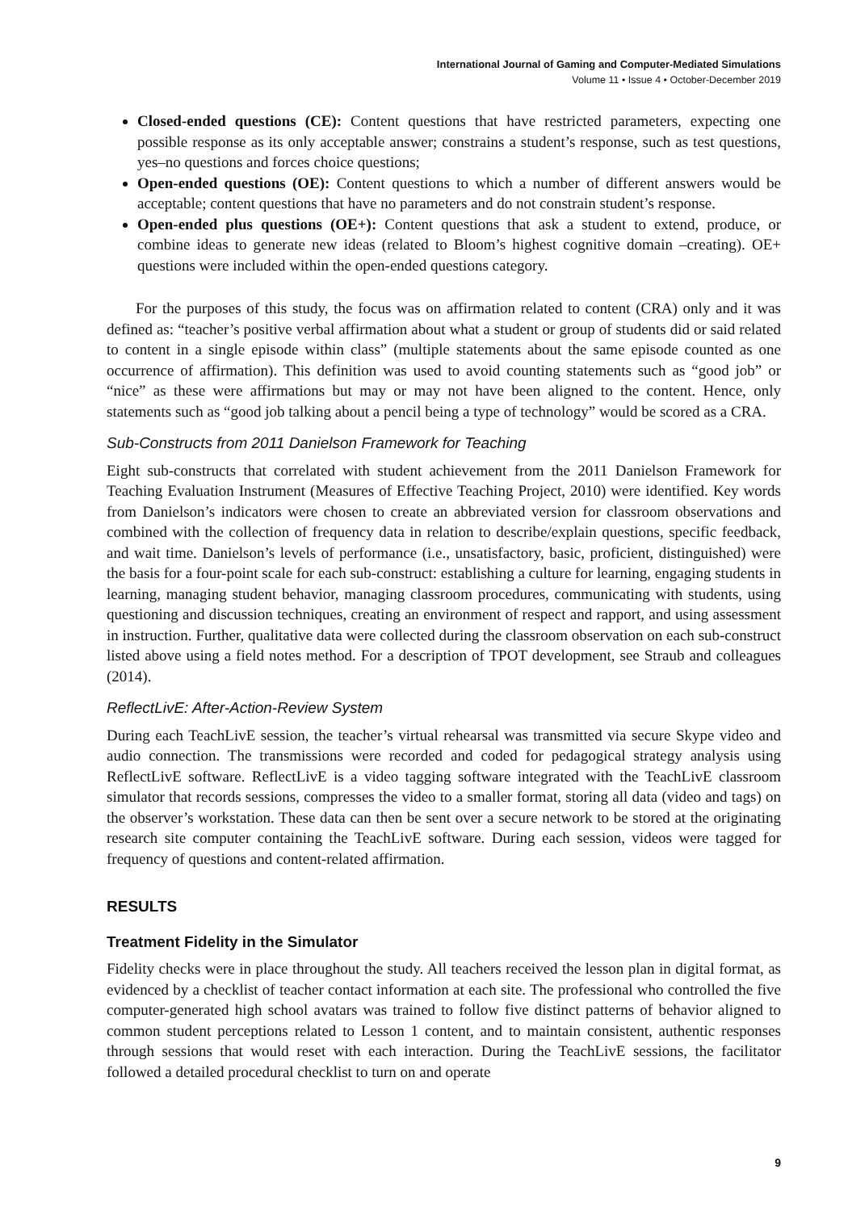International Journal of Gaming and Computer-Mediated Simulations
Volume 11 • Issue 4 • October-December 2019
Closed-ended questions (CE): Content questions that have restricted parameters, expecting one possible response as its only acceptable answer; constrains a student’s response, such as test questions, yes–no questions and forces choice questions;
Open-ended questions (OE): Content questions to which a number of different answers would be acceptable; content questions that have no parameters and do not constrain student’s response.
Open-ended plus questions (OE+): Content questions that ask a student to extend, produce, or combine ideas to generate new ideas (related to Bloom’s highest cognitive domain –creating). OE+ questions were included within the open-ended questions category.
For the purposes of this study, the focus was on affirmation related to content (CRA) only and it was defined as: “teacher’s positive verbal affirmation about what a student or group of students did or said related to content in a single episode within class” (multiple statements about the same episode counted as one occurrence of affirmation). This definition was used to avoid counting statements such as “good job” or “nice” as these were affirmations but may or may not have been aligned to the content. Hence, only statements such as “good job talking about a pencil being a type of technology” would be scored as a CRA.
Sub-Constructs from 2011 Danielson Framework for Teaching
Eight sub-constructs that correlated with student achievement from the 2011 Danielson Framework for Teaching Evaluation Instrument (Measures of Effective Teaching Project, 2010) were identified. Key words from Danielson’s indicators were chosen to create an abbreviated version for classroom observations and combined with the collection of frequency data in relation to describe/explain questions, specific feedback, and wait time. Danielson’s levels of performance (i.e., unsatisfactory, basic, proficient, distinguished) were the basis for a four-point scale for each sub-construct: establishing a culture for learning, engaging students in learning, managing student behavior, managing classroom procedures, communicating with students, using questioning and discussion techniques, creating an environment of respect and rapport, and using assessment in instruction. Further, qualitative data were collected during the classroom observation on each sub-construct listed above using a field notes method. For a description of TPOT development, see Straub and colleagues (2014).
ReflectLivE: After-Action-Review System
During each TeachLivE session, the teacher’s virtual rehearsal was transmitted via secure Skype video and audio connection. The transmissions were recorded and coded for pedagogical strategy analysis using ReflectLivE software. ReflectLivE is a video tagging software integrated with the TeachLivE classroom simulator that records sessions, compresses the video to a smaller format, storing all data (video and tags) on the observer’s workstation. These data can then be sent over a secure network to be stored at the originating research site computer containing the TeachLivE software. During each session, videos were tagged for frequency of questions and content-related affirmation.
RESULTS
Treatment Fidelity in the Simulator
Fidelity checks were in place throughout the study. All teachers received the lesson plan in digital format, as evidenced by a checklist of teacher contact information at each site. The professional who controlled the five computer-generated high school avatars was trained to follow five distinct patterns of behavior aligned to common student perceptions related to Lesson 1 content, and to maintain consistent, authentic responses through sessions that would reset with each interaction. During the TeachLivE sessions, the facilitator followed a detailed procedural checklist to turn on and operate
9